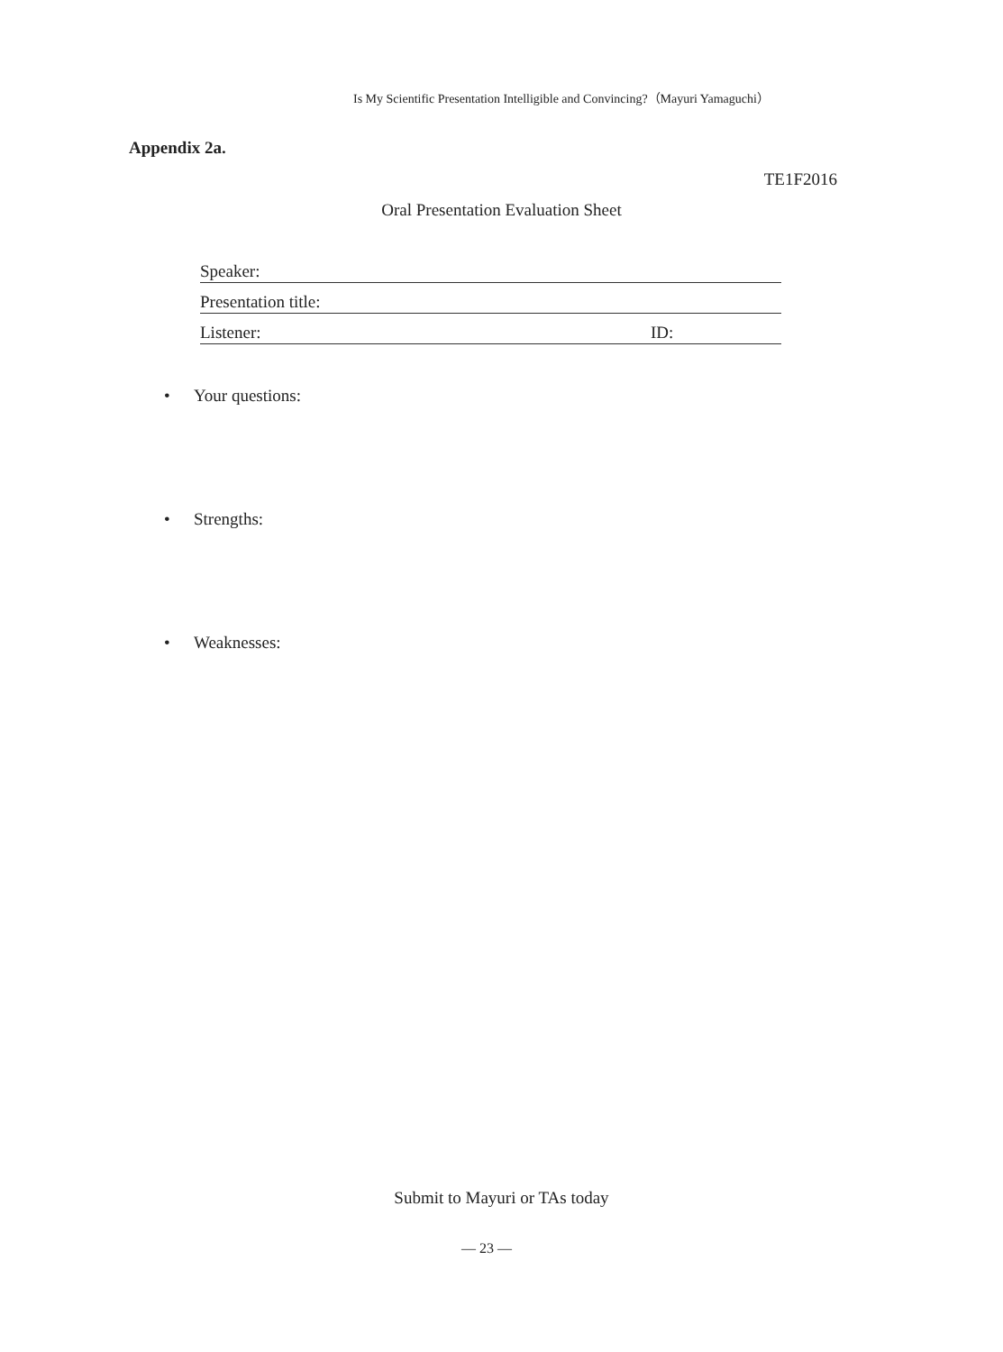Is My Scientific Presentation Intelligible and Convincing?（Mayuri Yamaguchi）
Appendix 2a.
TE1F2016
Oral Presentation Evaluation Sheet
Speaker:
Presentation title:
Listener: ID:
• Your questions:
• Strengths:
• Weaknesses:
Submit to Mayuri or TAs today
— 23 —